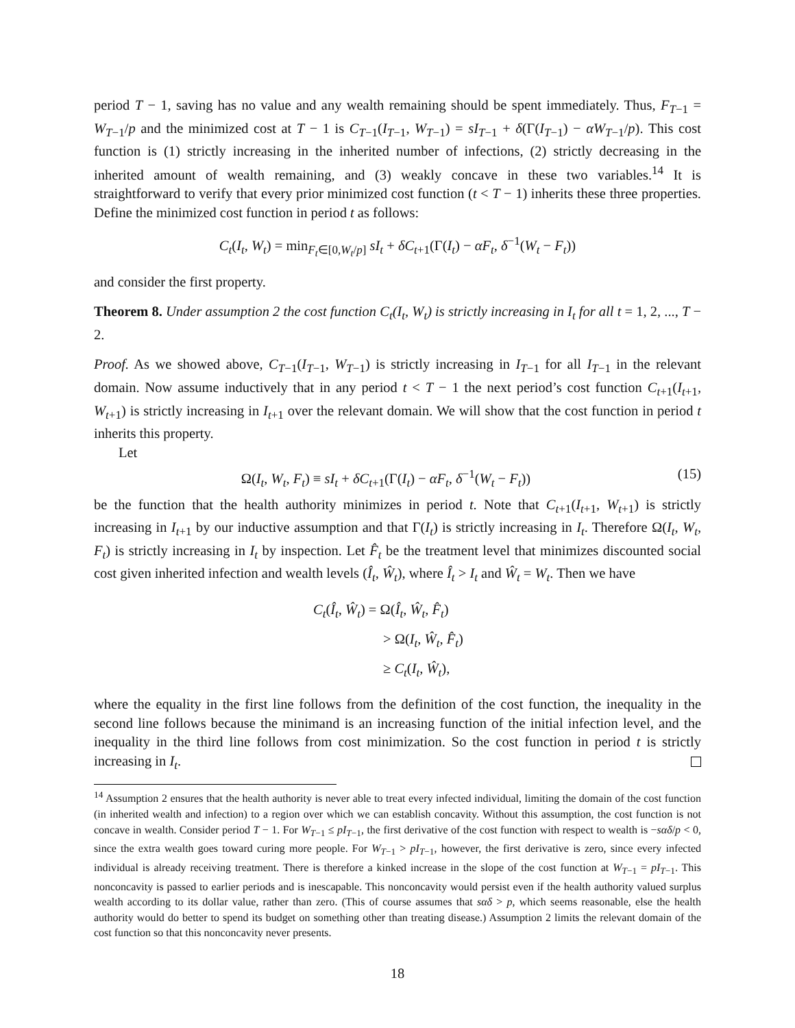period T − 1, saving has no value and any wealth remaining should be spent immediately. Thus, F<sub>T−1</sub> = W<sub>T−1</sub>/p and the minimized cost at T − 1 is C<sub>T−1</sub>(I<sub>T−1</sub>, W<sub>T−1</sub>) = sI<sub>T−1</sub> + δ(Γ(I<sub>T−1</sub>) − αW<sub>T−1</sub>/p). This cost function is (1) strictly increasing in the inherited number of infections, (2) strictly decreasing in the inherited amount of wealth remaining, and (3) weakly concave in these two variables.<sup>14</sup> It is straightforward to verify that every prior minimized cost function (t < T − 1) inherits these three properties. Define the minimized cost function in period t as follows:
C<sub>t</sub>(I<sub>t</sub>, W<sub>t</sub>) = min<sub>F<sub>t</sub>∈[0,W<sub>t</sub>/p]</sub> sI<sub>t</sub> + δC<sub>t+1</sub>(Γ(I<sub>t</sub>) − αF<sub>t</sub>, δ<sup>−1</sup>(W<sub>t</sub> − F<sub>t</sub>))
and consider the first property.
Theorem 8. Under assumption 2 the cost function C<sub>t</sub>(I<sub>t</sub>, W<sub>t</sub>) is strictly increasing in I<sub>t</sub> for all t = 1, 2, ..., T − 2.
Proof. As we showed above, C<sub>T−1</sub>(I<sub>T−1</sub>, W<sub>T−1</sub>) is strictly increasing in I<sub>T−1</sub> for all I<sub>T−1</sub> in the relevant domain. Now assume inductively that in any period t < T − 1 the next period’s cost function C<sub>t+1</sub>(I<sub>t+1</sub>, W<sub>t+1</sub>) is strictly increasing in I<sub>t+1</sub> over the relevant domain. We will show that the cost function in period t inherits this property.
Let
Ω(I<sub>t</sub>, W<sub>t</sub>, F<sub>t</sub>) ≡ sI<sub>t</sub> + δC<sub>t+1</sub>(Γ(I<sub>t</sub>) − αF<sub>t</sub>, δ<sup>−1</sup>(W<sub>t</sub> − F<sub>t</sub>)) (15)
be the function that the health authority minimizes in period t. Note that C<sub>t+1</sub>(I<sub>t+1</sub>, W<sub>t+1</sub>) is strictly increasing in I<sub>t+1</sub> by our inductive assumption and that Γ(I<sub>t</sub>) is strictly increasing in I<sub>t</sub>. Therefore Ω(I<sub>t</sub>, W<sub>t</sub>, F<sub>t</sub>) is strictly increasing in I<sub>t</sub> by inspection. Let F̂<sub>t</sub> be the treatment level that minimizes discounted social cost given inherited infection and wealth levels (Î<sub>t</sub>, Ŵ<sub>t</sub>), where Î<sub>t</sub> > I<sub>t</sub> and Ŵ<sub>t</sub> = W<sub>t</sub>. Then we have
C<sub>t</sub>(Î<sub>t</sub>, Ŵ<sub>t</sub>) = Ω(Î<sub>t</sub>, Ŵ<sub>t</sub>, F̂<sub>t</sub>)
> Ω(I<sub>t</sub>, Ŵ<sub>t</sub>, F̂<sub>t</sub>)
≥ C<sub>t</sub>(I<sub>t</sub>, Ŵ<sub>t</sub>),
where the equality in the first line follows from the definition of the cost function, the inequality in the second line follows because the minimand is an increasing function of the initial infection level, and the inequality in the third line follows from cost minimization. So the cost function in period t is strictly increasing in I<sub>t</sub>.
<sup>14</sup> Assumption 2 ensures that the health authority is never able to treat every infected individual, limiting the domain of the cost function (in inherited wealth and infection) to a region over which we can establish concavity. Without this assumption, the cost function is not concave in wealth. Consider period T − 1. For W<sub>T−1</sub> ≤ pI<sub>T−1</sub>, the first derivative of the cost function with respect to wealth is −sαδ/p < 0, since the extra wealth goes toward curing more people. For W<sub>T−1</sub> > pI<sub>T−1</sub>, however, the first derivative is zero, since every infected individual is already receiving treatment. There is therefore a kinked increase in the slope of the cost function at W<sub>T−1</sub> = pI<sub>T−1</sub>. This nonconcavity is passed to earlier periods and is inescapable. This nonconcavity would persist even if the health authority valued surplus wealth according to its dollar value, rather than zero. (This of course assumes that sαδ > p, which seems reasonable, else the health authority would do better to spend its budget on something other than treating disease.) Assumption 2 limits the relevant domain of the cost function so that this nonconcavity never presents.
18